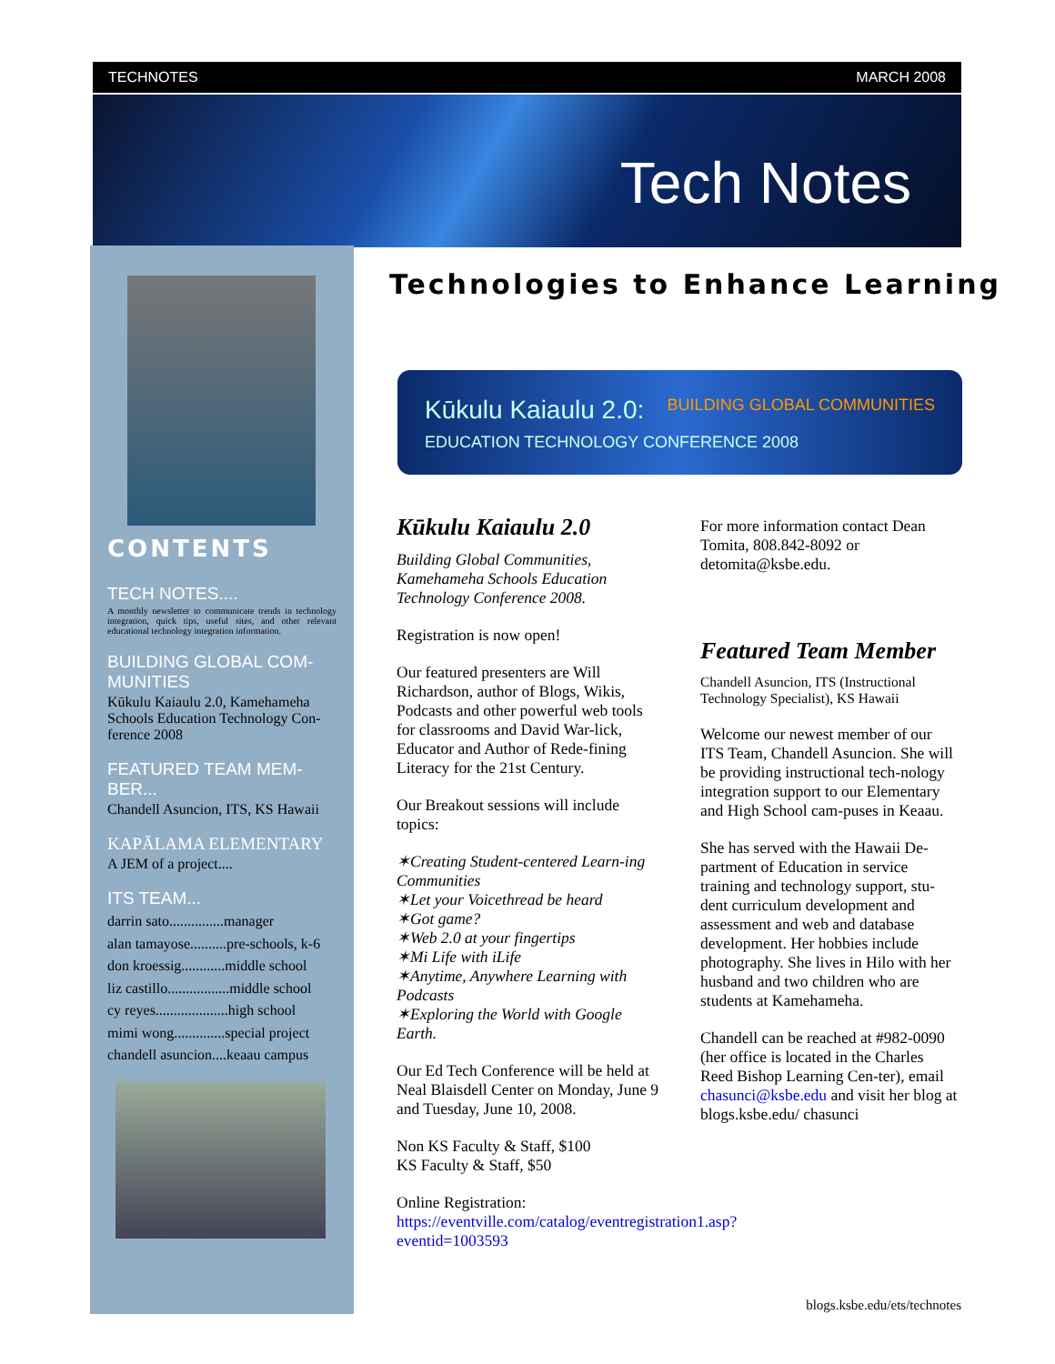TECHNOTES MARCH 2008
Tech Notes
CONTENTS
TECH NOTES....
A monthly newsletter to communicate trends in technology integration, quick tips, useful sites, and other relevant educational technology integration information.
BUILDING GLOBAL COM-MUNITIES
Kūkulu Kaiaulu 2.0, Kamehameha Schools Education Technology Con-ference 2008
FEATURED TEAM MEM-BER...
Chandell Asuncion, ITS, KS Hawaii
KAPĀLAMA ELEMENTARY
A JEM of a project....
ITS TEAM...
darrin sato...............manager
alan tamayose..........pre-schools, k-6
don kroessig............middle school
liz castillo.................middle school
cy reyes....................high school
mimi wong..............special project
chandell asuncion....keaau campus
Technologies to Enhance Learning
Kūkulu Kaiaulu 2.0: BUILDING GLOBAL COMMUNITIES
EDUCATION TECHNOLOGY CONFERENCE 2008
Kūkulu Kaiaulu 2.0
Building Global Communities, Kamehameha Schools Education Technology Conference 2008.
Registration is now open!
Our featured presenters are Will Richardson, author of Blogs, Wikis, Podcasts and other powerful web tools for classrooms and David War-lick, Educator and Author of Rede-fining Literacy for the 21st Century.
Our Breakout sessions will include topics:
✶Creating Student-centered Learn-ing Communities
✶Let your Voicethread be heard
✶Got game?
✶Web 2.0 at your fingertips
✶Mi Life with iLife
✶Anytime, Anywhere Learning with Podcasts
✶Exploring the World with Google Earth.
Our Ed Tech Conference will be held at Neal Blaisdell Center on Monday, June 9 and Tuesday, June 10, 2008.
Non KS Faculty & Staff, $100
KS Faculty & Staff, $50
Online Registration:
https://eventville.com/catalog/eventregistration1.asp?eventid=1003593
For more information contact Dean Tomita, 808.842-8092 or detomita@ksbe.edu.
Featured Team Member
Chandell Asuncion, ITS (Instructional Technology Specialist), KS Hawaii
Welcome our newest member of our ITS Team, Chandell Asuncion. She will be providing instructional tech-nology integration support to our Elementary and High School cam-puses in Keaau.
She has served with the Hawaii De-partment of Education in service training and technology support, stu-dent curriculum development and assessment and web and database development. Her hobbies include photography. She lives in Hilo with her husband and two children who are students at Kamehameha.
Chandell can be reached at #982-0090 (her office is located in the Charles Reed Bishop Learning Cen-ter), email chasunci@ksbe.edu and visit her blog at blogs.ksbe.edu/ chasunci
blogs.ksbe.edu/ets/technotes